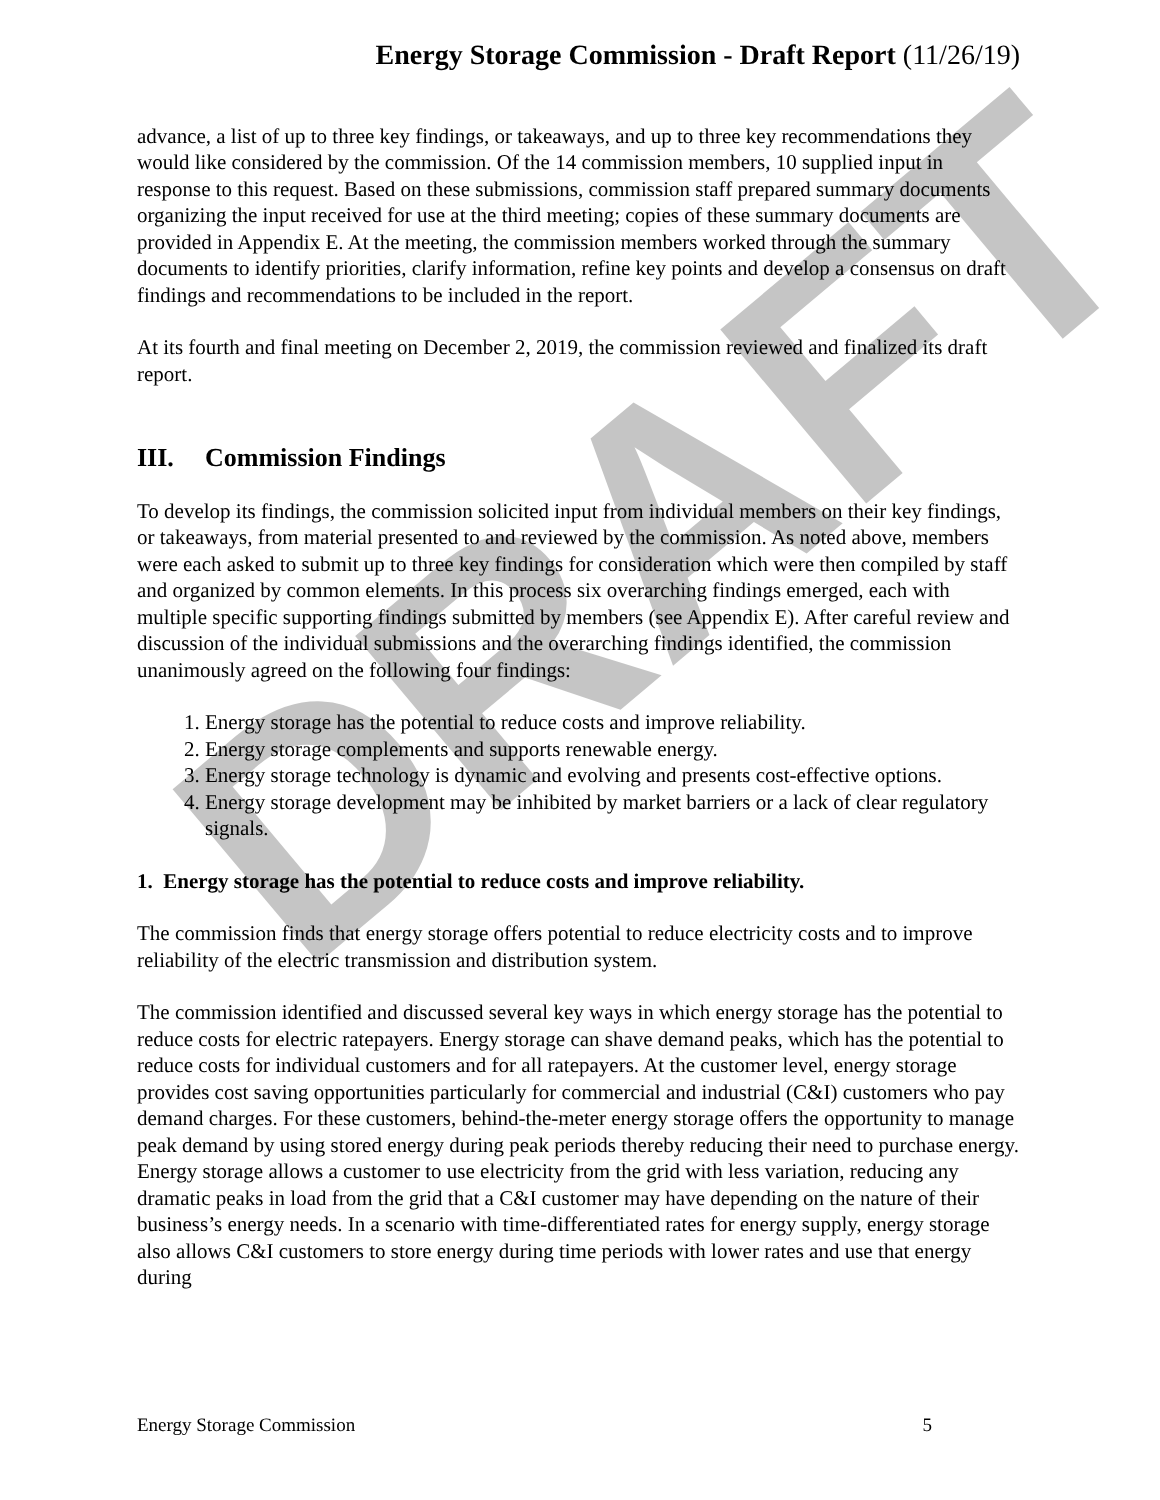DRAFT
Energy Storage Commission - Draft Report (11/26/19)
advance, a list of up to three key findings, or takeaways, and up to three key recommendations they would like considered by the commission. Of the 14 commission members, 10 supplied input in response to this request. Based on these submissions, commission staff prepared summary documents organizing the input received for use at the third meeting; copies of these summary documents are provided in Appendix E. At the meeting, the commission members worked through the summary documents to identify priorities, clarify information, refine key points and develop a consensus on draft findings and recommendations to be included in the report.
At its fourth and final meeting on December 2, 2019, the commission reviewed and finalized its draft report.
III. Commission Findings
To develop its findings, the commission solicited input from individual members on their key findings, or takeaways, from material presented to and reviewed by the commission. As noted above, members were each asked to submit up to three key findings for consideration which were then compiled by staff and organized by common elements. In this process six overarching findings emerged, each with multiple specific supporting findings submitted by members (see Appendix E). After careful review and discussion of the individual submissions and the overarching findings identified, the commission unanimously agreed on the following four findings:
1. Energy storage has the potential to reduce costs and improve reliability.
2. Energy storage complements and supports renewable energy.
3. Energy storage technology is dynamic and evolving and presents cost-effective options.
4. Energy storage development may be inhibited by market barriers or a lack of clear regulatory signals.
1. Energy storage has the potential to reduce costs and improve reliability.
The commission finds that energy storage offers potential to reduce electricity costs and to improve reliability of the electric transmission and distribution system.
The commission identified and discussed several key ways in which energy storage has the potential to reduce costs for electric ratepayers. Energy storage can shave demand peaks, which has the potential to reduce costs for individual customers and for all ratepayers. At the customer level, energy storage provides cost saving opportunities particularly for commercial and industrial (C&I) customers who pay demand charges. For these customers, behind-the-meter energy storage offers the opportunity to manage peak demand by using stored energy during peak periods thereby reducing their need to purchase energy. Energy storage allows a customer to use electricity from the grid with less variation, reducing any dramatic peaks in load from the grid that a C&I customer may have depending on the nature of their business’s energy needs. In a scenario with time-differentiated rates for energy supply, energy storage also allows C&I customers to store energy during time periods with lower rates and use that energy during
Energy Storage Commission 5